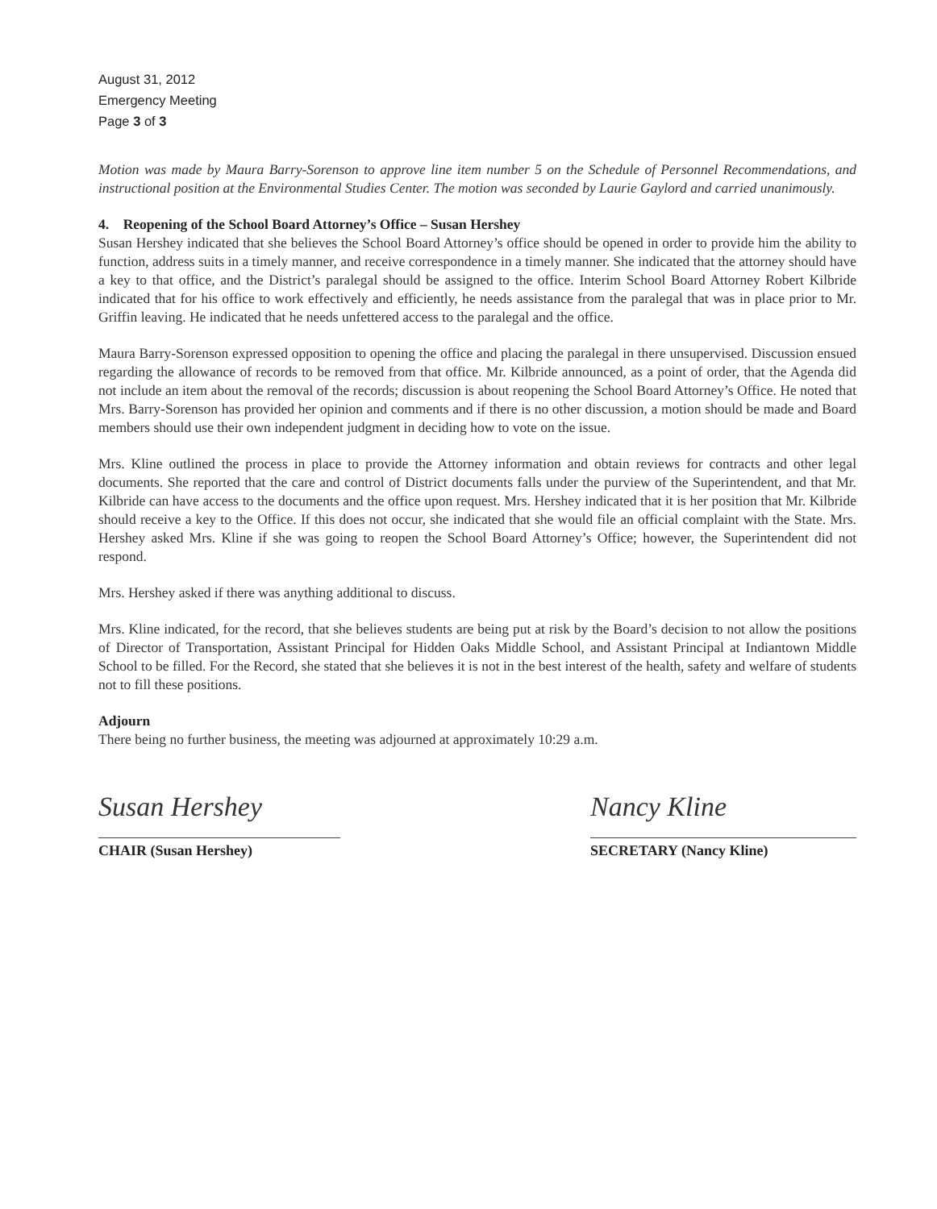August 31, 2012
Emergency Meeting
Page 3 of 3
Motion was made by Maura Barry-Sorenson to approve line item number 5 on the Schedule of Personnel Recommendations, and instructional position at the Environmental Studies Center. The motion was seconded by Laurie Gaylord and carried unanimously.
4. Reopening of the School Board Attorney’s Office – Susan Hershey
Susan Hershey indicated that she believes the School Board Attorney’s office should be opened in order to provide him the ability to function, address suits in a timely manner, and receive correspondence in a timely manner. She indicated that the attorney should have a key to that office, and the District’s paralegal should be assigned to the office. Interim School Board Attorney Robert Kilbride indicated that for his office to work effectively and efficiently, he needs assistance from the paralegal that was in place prior to Mr. Griffin leaving. He indicated that he needs unfettered access to the paralegal and the office.
Maura Barry-Sorenson expressed opposition to opening the office and placing the paralegal in there unsupervised. Discussion ensued regarding the allowance of records to be removed from that office. Mr. Kilbride announced, as a point of order, that the Agenda did not include an item about the removal of the records; discussion is about reopening the School Board Attorney’s Office. He noted that Mrs. Barry-Sorenson has provided her opinion and comments and if there is no other discussion, a motion should be made and Board members should use their own independent judgment in deciding how to vote on the issue.
Mrs. Kline outlined the process in place to provide the Attorney information and obtain reviews for contracts and other legal documents. She reported that the care and control of District documents falls under the purview of the Superintendent, and that Mr. Kilbride can have access to the documents and the office upon request. Mrs. Hershey indicated that it is her position that Mr. Kilbride should receive a key to the Office. If this does not occur, she indicated that she would file an official complaint with the State. Mrs. Hershey asked Mrs. Kline if she was going to reopen the School Board Attorney’s Office; however, the Superintendent did not respond.
Mrs. Hershey asked if there was anything additional to discuss.
Mrs. Kline indicated, for the record, that she believes students are being put at risk by the Board’s decision to not allow the positions of Director of Transportation, Assistant Principal for Hidden Oaks Middle School, and Assistant Principal at Indiantown Middle School to be filled. For the Record, she stated that she believes it is not in the best interest of the health, safety and welfare of students not to fill these positions.
Adjourn
There being no further business, the meeting was adjourned at approximately 10:29 a.m.
Susan Hershey
CHAIR (Susan Hershey)
Nancy Kline
SECRETARY (Nancy Kline)